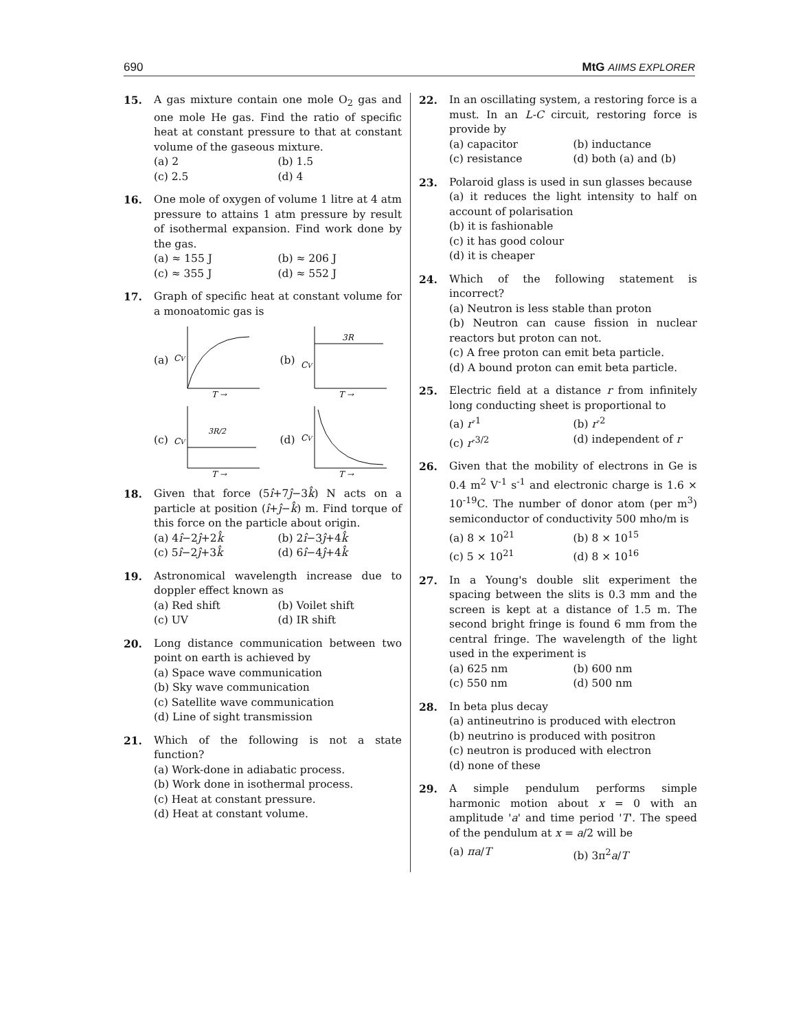690 MtG AIIMS EXPLORER
15. A gas mixture contain one mole O<sub>2</sub> gas and one mole He gas. Find the ratio of specific heat at constant pressure to that at constant volume of the gaseous mixture.
(a) 2 (b) 1.5 (c) 2.5 (d) 4
16. One mole of oxygen of volume 1 litre at 4 atm pressure to attains 1 atm pressure by result of isothermal expansion. Find work done by the gas.
(a) ≈ 155 J (b) ≈ 206 J (c) ≈ 355 J (d) ≈ 552 J
17. Graph of specific heat at constant volume for a monoatomic gas is
(a)
CV
T →
(b)
3R
CV
T →
(c)
3R/2
CV
T →
(d)
CV
T →
18. Given that force (5î+7ĵ−3k̂) N acts on a particle at position (î+ĵ−k̂) m. Find torque of this force on the particle about origin.
(a) 4î−2ĵ+2k̂ (b) 2î−3ĵ+4k̂ (c) 5î−2ĵ+3k̂ (d) 6î−4ĵ+4k̂
19. Astronomical wavelength increase due to doppler effect known as
(a) Red shift (b) Voilet shift (c) UV (d) IR shift
20. Long distance communication between two point on earth is achieved by
(a) Space wave communication
(b) Sky wave communication
(c) Satellite wave communication
(d) Line of sight transmission
21. Which of the following is not a state function?
(a) Work-done in adiabatic process.
(b) Work done in isothermal process.
(c) Heat at constant pressure.
(d) Heat at constant volume.
22. In an oscillating system, a restoring force is a must. In an L-C circuit, restoring force is provide by
(a) capacitor (b) inductance (c) resistance (d) both (a) and (b)
23. Polaroid glass is used in sun glasses because
(a) it reduces the light intensity to half on account of polarisation
(b) it is fashionable
(c) it has good colour
(d) it is cheaper
24. Which of the following statement is incorrect?
(a) Neutron is less stable than proton
(b) Neutron can cause fission in nuclear reactors but proton can not.
(c) A free proton can emit beta particle.
(d) A bound proton can emit beta particle.
25. Electric field at a distance r from infinitely long conducting sheet is proportional to
(a) r<sup>-1</sup> (b) r<sup>-2</sup> (c) r<sup>-3/2</sup> (d) independent of r
26. Given that the mobility of electrons in Ge is 0.4 m<sup>2</sup> V<sup>-1</sup> s<sup>-1</sup> and electronic charge is 1.6 × 10<sup>-19</sup>C. The number of donor atom (per m<sup>3</sup>) semiconductor of conductivity 500 mho/m is
(a) 8 × 10<sup>21</sup> (b) 8 × 10<sup>15</sup> (c) 5 × 10<sup>21</sup> (d) 8 × 10<sup>16</sup>
27. In a Young's double slit experiment the spacing between the slits is 0.3 mm and the screen is kept at a distance of 1.5 m. The second bright fringe is found 6 mm from the central fringe. The wavelength of the light used in the experiment is
(a) 625 nm (b) 600 nm (c) 550 nm (d) 500 nm
28. In beta plus decay
(a) antineutrino is produced with electron
(b) neutrino is produced with positron
(c) neutron is produced with electron
(d) none of these
29. A simple pendulum performs simple harmonic motion about x = 0 with an amplitude 'a' and time period 'T'. The speed of the pendulum at x = a/2 will be
(a) πa/T (b) 3π<sup>2</sup>a/T